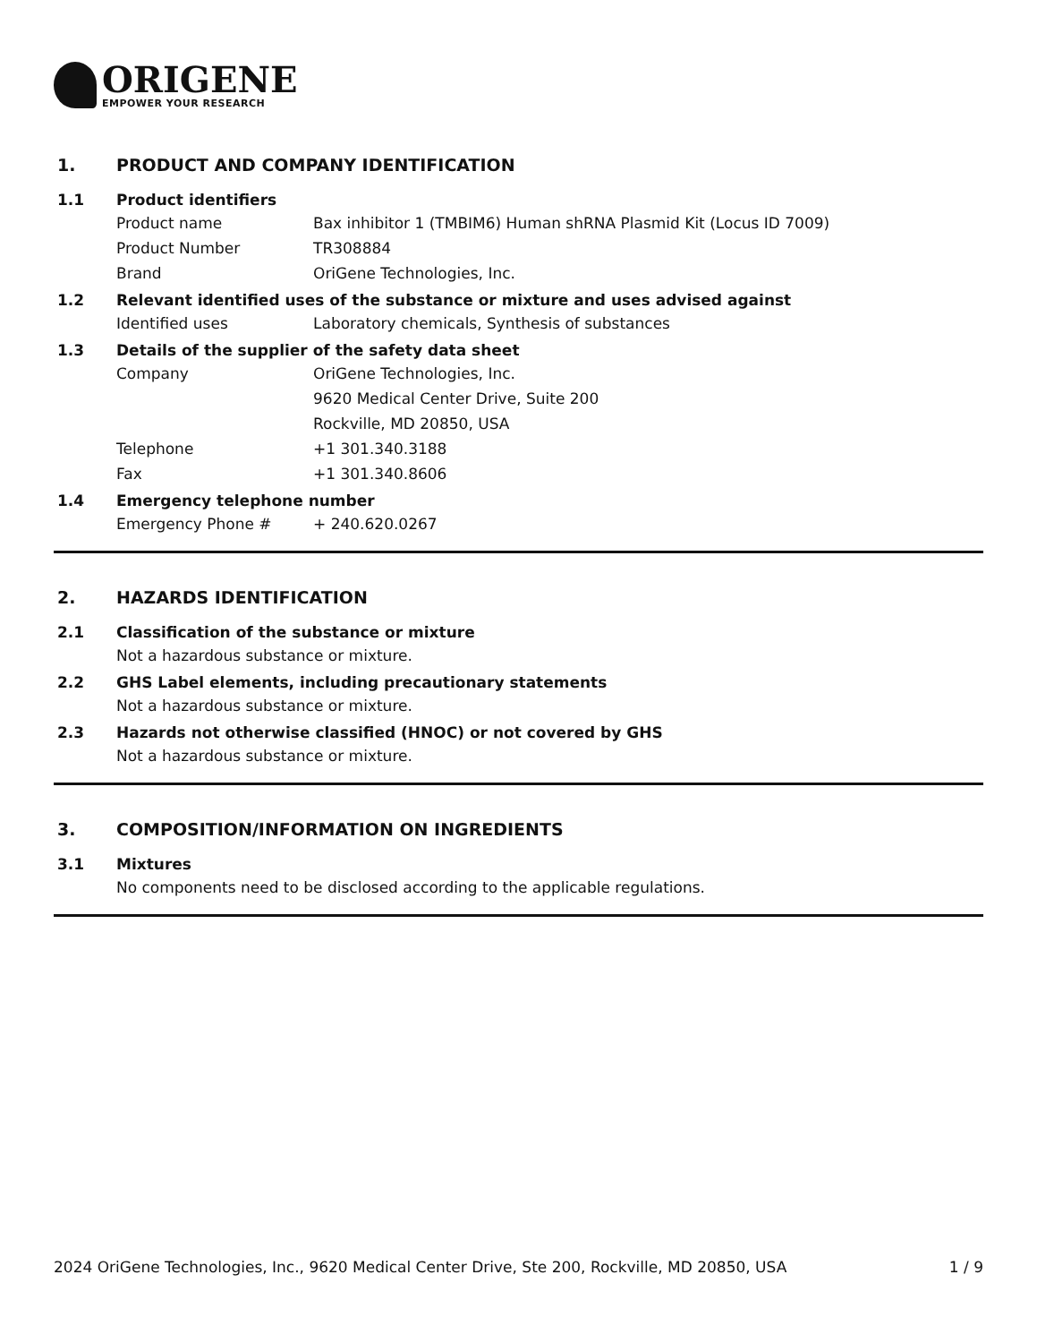ORIGENE
EMPOWER YOUR RESEARCH
1. PRODUCT AND COMPANY IDENTIFICATION
1.1 Product identifiers
Product name Bax inhibitor 1 (TMBIM6) Human shRNA Plasmid Kit (Locus ID 7009)
Product Number TR308884
Brand OriGene Technologies, Inc.
1.2 Relevant identified uses of the substance or mixture and uses advised against
Identified uses Laboratory chemicals, Synthesis of substances
1.3 Details of the supplier of the safety data sheet
Company OriGene Technologies, Inc.
9620 Medical Center Drive, Suite 200
Rockville, MD 20850, USA
Telephone +1 301.340.3188
Fax +1 301.340.8606
1.4 Emergency telephone number
Emergency Phone # + 240.620.0267
2. HAZARDS IDENTIFICATION
2.1 Classification of the substance or mixture
Not a hazardous substance or mixture.
2.2 GHS Label elements, including precautionary statements
Not a hazardous substance or mixture.
2.3 Hazards not otherwise classified (HNOC) or not covered by GHS
Not a hazardous substance or mixture.
3. COMPOSITION/INFORMATION ON INGREDIENTS
3.1 Mixtures
No components need to be disclosed according to the applicable regulations.
2024 OriGene Technologies, Inc., 9620 Medical Center Drive, Ste 200, Rockville, MD 20850, USA
1 / 9